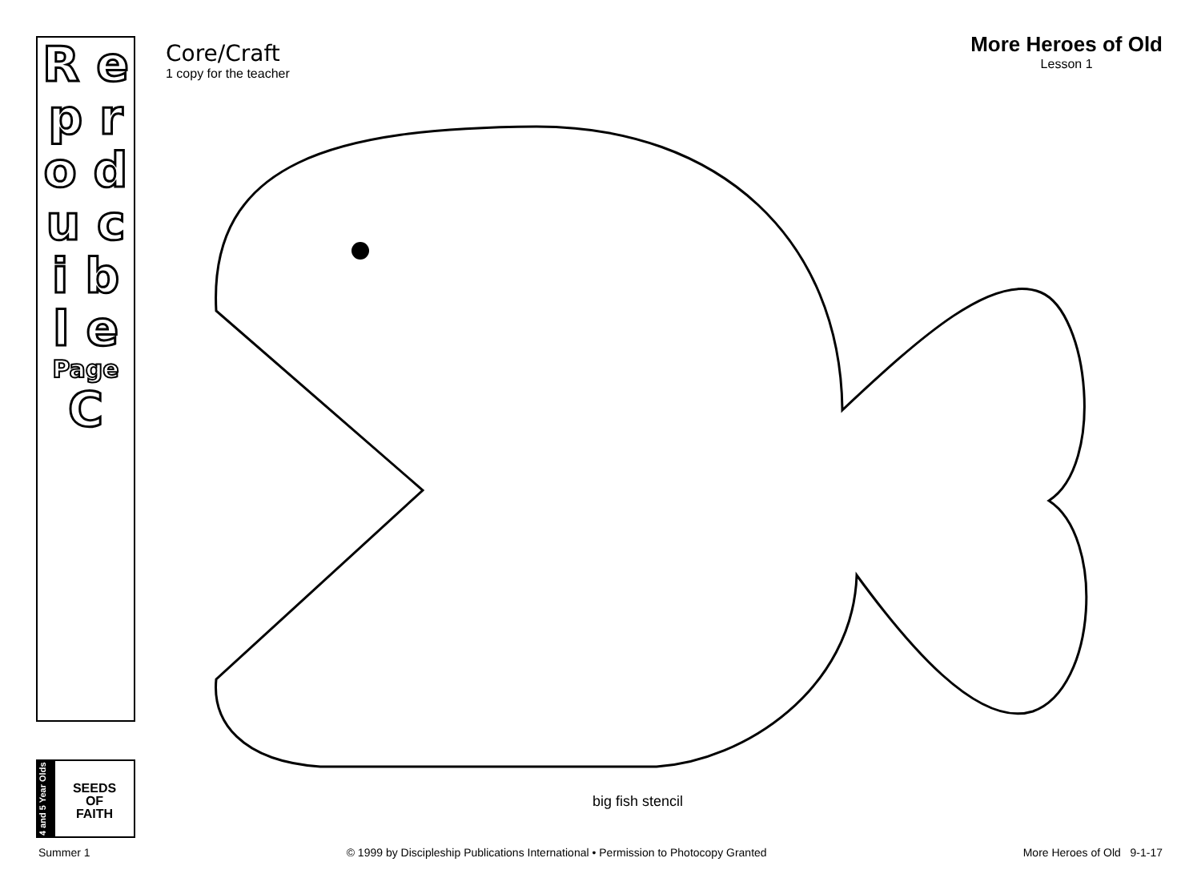R e p r o d u c i b l e
Page
C
4 and 5 Year Olds
SEEDS
OF
FAITH
Core/Craft
1 copy for the teacher
More Heroes of Old
Lesson 1
big fish stencil
Summer 1 © 1999 by Discipleship Publications International • Permission to Photocopy Granted More Heroes of Old 9-1-17